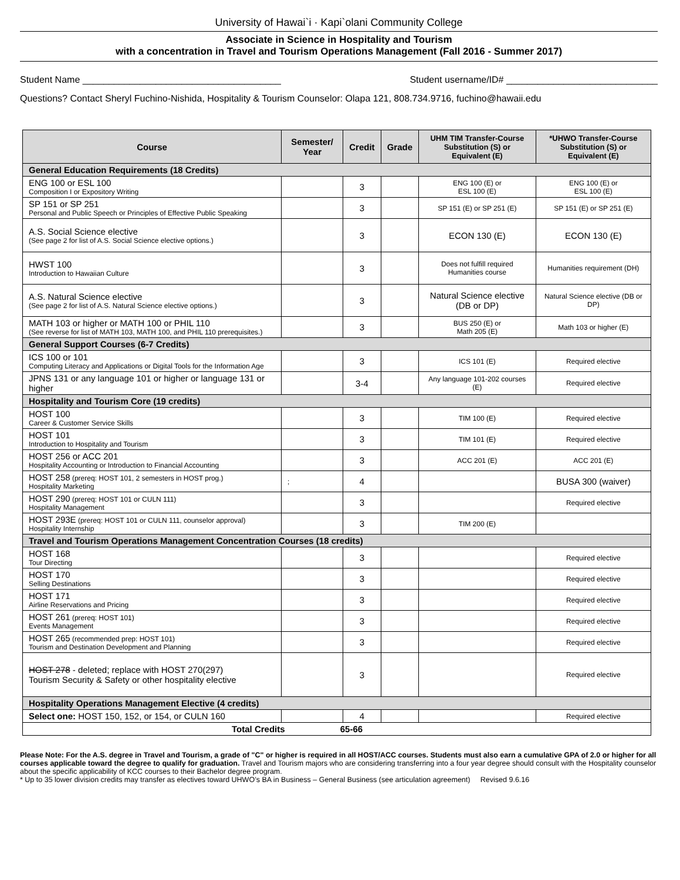University of Hawai`i · Kapi`olani Community College
Associate in Science in Hospitality and Tourism
with a concentration in Travel and Tourism Operations Management (Fall 2016 - Summer 2017)
Student Name ______________________________________ Student username/ID# _____________________________
Questions? Contact Sheryl Fuchino-Nishida, Hospitality & Tourism Counselor: Olapa 121, 808.734.9716, fuchino@hawaii.edu
| Course | Semester/ Year | Credit | Grade | UHM TIM Transfer-Course Substitution (S) or Equivalent (E) | *UHWO Transfer-Course Substitution (S) or Equivalent (E) |
| --- | --- | --- | --- | --- | --- |
| General Education Requirements (18 Credits) | | | | | |
| ENG 100 or ESL 100 Composition I or Expository Writing | | 3 | | ENG 100 (E) or ESL 100 (E) | ENG 100 (E) or ESL 100 (E) |
| SP 151 or SP 251 Personal and Public Speech or Principles of Effective Public Speaking | | 3 | | SP 151 (E) or SP 251 (E) | SP 151 (E) or SP 251 (E) |
| A.S. Social Science elective (See page 2 for list of A.S. Social Science elective options.) | | 3 | | ECON 130 (E) | ECON 130 (E) |
| HWST 100 Introduction to Hawaiian Culture | | 3 | | Does not fulfill required Humanities course | Humanities requirement (DH) |
| A.S. Natural Science elective (See page 2 for list of A.S. Natural Science elective options.) | | 3 | | Natural Science elective (DB or DP) | Natural Science elective (DB or DP) |
| MATH 103 or higher or MATH 100 or PHIL 110 (See reverse for list of MATH 103, MATH 100, and PHIL 110 prerequisites.) | | 3 | | BUS 250 (E) or Math 205 (E) | Math 103 or higher (E) |
| General Support Courses (6-7 Credits) | | | | | |
| ICS 100 or 101 Computing Literacy and Applications or Digital Tools for the Information Age | | 3 | | ICS 101 (E) | Required elective |
| JPNS 131 or any language 101 or higher or language 131 or higher | | 3-4 | | Any language 101-202 courses (E) | Required elective |
| Hospitality and Tourism Core (19 credits) | | | | | |
| HOST 100 Career & Customer Service Skills | | 3 | | TIM 100 (E) | Required elective |
| HOST 101 Introduction to Hospitality and Tourism | | 3 | | TIM 101 (E) | Required elective |
| HOST 256 or ACC 201 Hospitality Accounting or Introduction to Financial Accounting | | 3 | | ACC 201 (E) | ACC 201 (E) |
| HOST 258 (prereq: HOST 101, 2 semesters in HOST prog.) Hospitality Marketing | ; | 4 | | | BUSA 300 (waiver) |
| HOST 290 (prereq: HOST 101 or CULN 111) Hospitality Management | | 3 | | | Required elective |
| HOST 293E (prereq: HOST 101 or CULN 111, counselor approval) Hospitality Internship | | 3 | | TIM 200 (E) | |
| Travel and Tourism Operations Management Concentration Courses (18 credits) | | | | | |
| HOST 168 Tour Directing | | 3 | | | Required elective |
| HOST 170 Selling Destinations | | 3 | | | Required elective |
| HOST 171 Airline Reservations and Pricing | | 3 | | | Required elective |
| HOST 261 (prereq: HOST 101) Events Management | | 3 | | | Required elective |
| HOST 265 (recommended prep: HOST 101) Tourism and Destination Development and Planning | | 3 | | | Required elective |
| HOST 278 - deleted; replace with HOST 270(297) Tourism Security & Safety or other hospitality elective | | 3 | | | Required elective |
| Hospitality Operations Management Elective (4 credits) | | | | | |
| Select one: HOST 150, 152, or 154, or CULN 160 | | 4 | | | Required elective |
| Total Credits 65-66 | | | | | |
Please Note: For the A.S. degree in Travel and Tourism, a grade of "C" or higher is required in all HOST/ACC courses. Students must also earn a cumulative GPA of 2.0 or higher for all courses applicable toward the degree to qualify for graduation. Travel and Tourism majors who are considering transferring into a four year degree should consult with the Hospitality counselor about the specific applicability of KCC courses to their Bachelor degree program.
* Up to 35 lower division credits may transfer as electives toward UHWO’s BA in Business – General Business (see articulation agreement) Revised 9.6.16